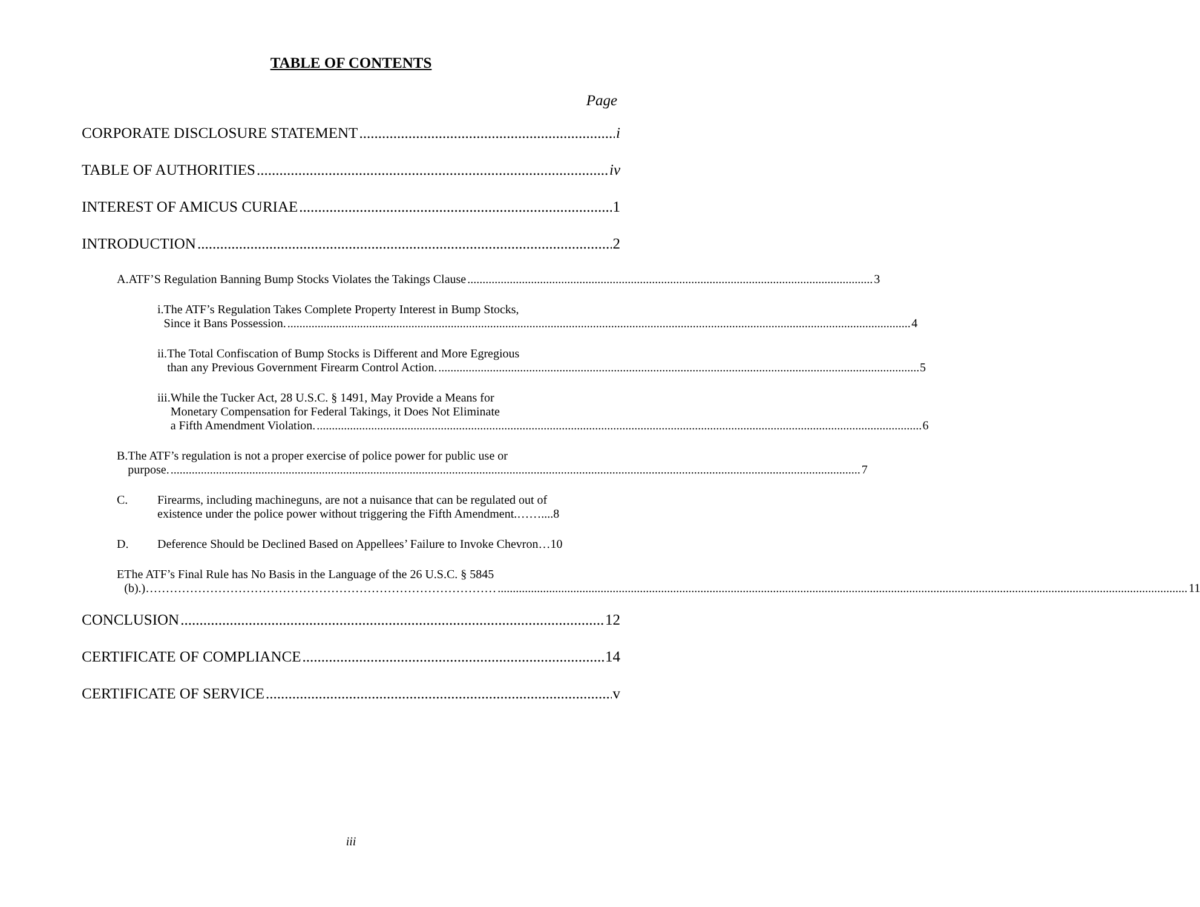TABLE OF CONTENTS
Page
CORPORATE DISCLOSURE STATEMENT i
TABLE OF AUTHORITIES iv
INTEREST OF AMICUS CURIAE 1
INTRODUCTION 2
A. ATF’S Regulation Banning Bump Stocks Violates the Takings Clause 3
i. The ATF’s Regulation Takes Complete Property Interest in Bump Stocks,
Since it Bans Possession. 4
ii. The Total Confiscation of Bump Stocks is Different and More Egregious
than any Previous Government Firearm Control Action. 5
iii. While the Tucker Act, 28 U.S.C. § 1491, May Provide a Means for
Monetary Compensation for Federal Takings, it Does Not Eliminate
a Fifth Amendment Violation. 6
B. The ATF’s regulation is not a proper exercise of police power for public use or
purpose. 7
C. Firearms, including machineguns, are not a nuisance that can be regulated out of
existence under the police power without triggering the Fifth Amendment.……....8
D. Deference Should be Declined Based on Appellees’ Failure to Invoke Chevron…10
E The ATF’s Final Rule has No Basis in the Language of the 26 U.S.C. § 5845
(b).)…………………………………………………………………………… 11
CONCLUSION 12
CERTIFICATE OF COMPLIANCE 14
CERTIFICATE OF SERVICE v
iii